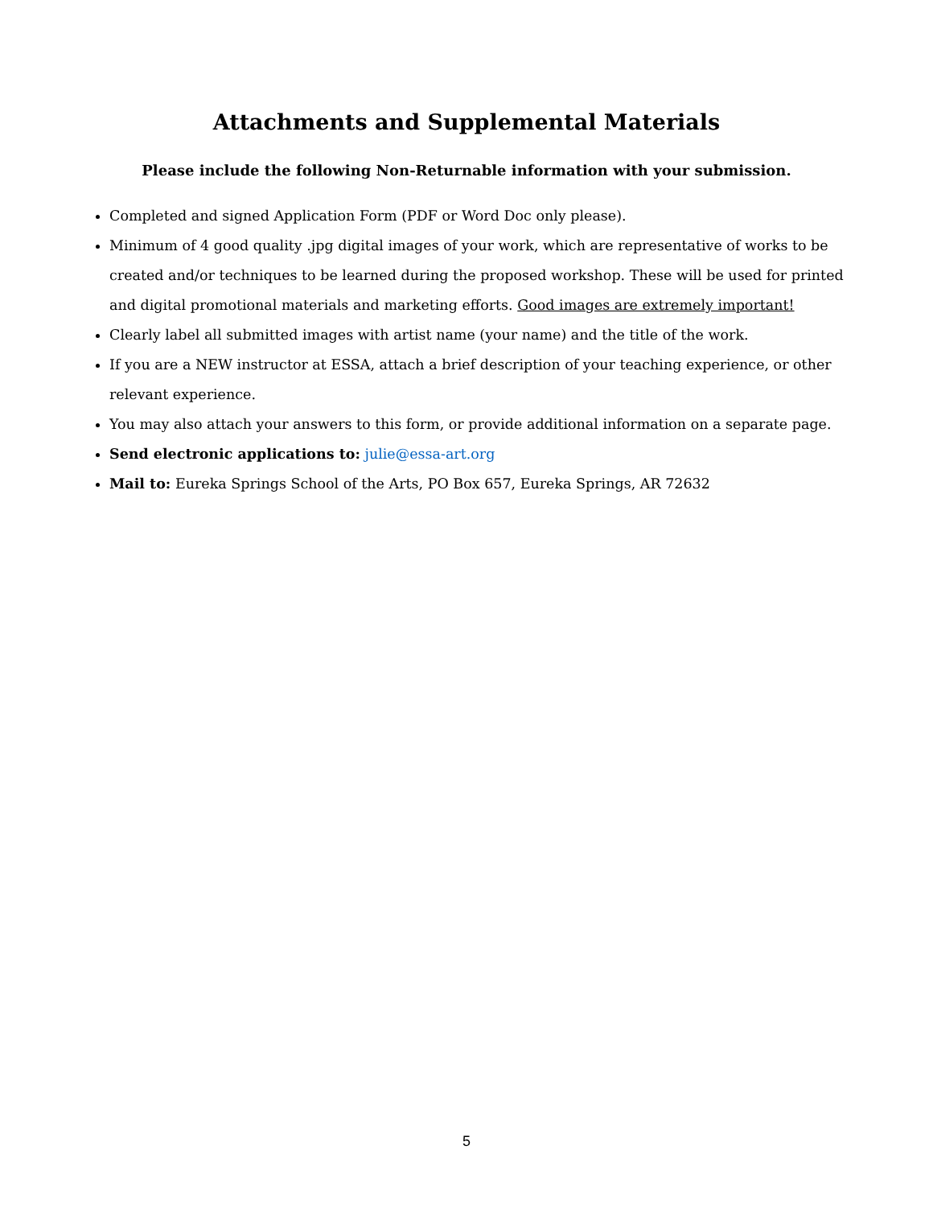Attachments and Supplemental Materials
Please include the following Non-Returnable information with your submission.
Completed and signed Application Form (PDF or Word Doc only please).
Minimum of 4 good quality .jpg digital images of your work, which are representative of works to be created and/or techniques to be learned during the proposed workshop. These will be used for printed and digital promotional materials and marketing efforts. Good images are extremely important!
Clearly label all submitted images with artist name (your name) and the title of the work.
If you are a NEW instructor at ESSA, attach a brief description of your teaching experience, or other relevant experience.
You may also attach your answers to this form, or provide additional information on a separate page.
Send electronic applications to: julie@essa-art.org
Mail to: Eureka Springs School of the Arts, PO Box 657, Eureka Springs, AR 72632
5